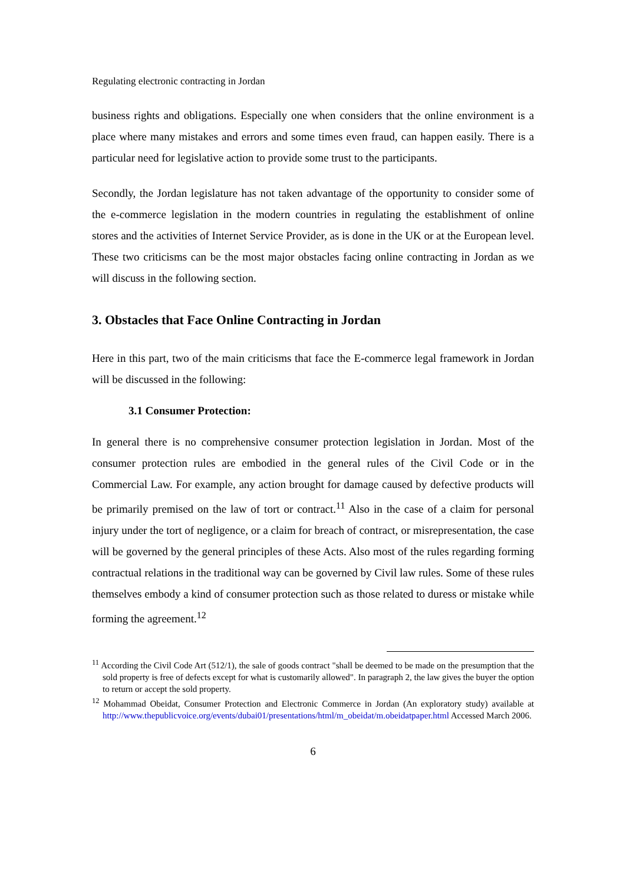Regulating electronic contracting in Jordan
business rights and obligations. Especially one when considers that the online environment is a place where many mistakes and errors and some times even fraud, can happen easily. There is a particular need for legislative action to provide some trust to the participants.
Secondly, the Jordan legislature has not taken advantage of the opportunity to consider some of the e-commerce legislation in the modern countries in regulating the establishment of online stores and the activities of Internet Service Provider, as is done in the UK or at the European level. These two criticisms can be the most major obstacles facing online contracting in Jordan as we will discuss in the following section.
3. Obstacles that Face Online Contracting in Jordan
Here in this part, two of the main criticisms that face the E-commerce legal framework in Jordan will be discussed in the following:
3.1 Consumer Protection:
In general there is no comprehensive consumer protection legislation in Jordan. Most of the consumer protection rules are embodied in the general rules of the Civil Code or in the Commercial Law. For example, any action brought for damage caused by defective products will be primarily premised on the law of tort or contract.<sup>11</sup> Also in the case of a claim for personal injury under the tort of negligence, or a claim for breach of contract, or misrepresentation, the case will be governed by the general principles of these Acts. Also most of the rules regarding forming contractual relations in the traditional way can be governed by Civil law rules. Some of these rules themselves embody a kind of consumer protection such as those related to duress or mistake while forming the agreement.<sup>12</sup>
<sup>11</sup> According the Civil Code Art (512/1), the sale of goods contract "shall be deemed to be made on the presumption that the sold property is free of defects except for what is customarily allowed". In paragraph 2, the law gives the buyer the option to return or accept the sold property.
<sup>12</sup> Mohammad Obeidat, Consumer Protection and Electronic Commerce in Jordan (An exploratory study) available at http://www.thepublicvoice.org/events/dubai01/presentations/html/m_obeidat/m.obeidatpaper.html Accessed March 2006.
6